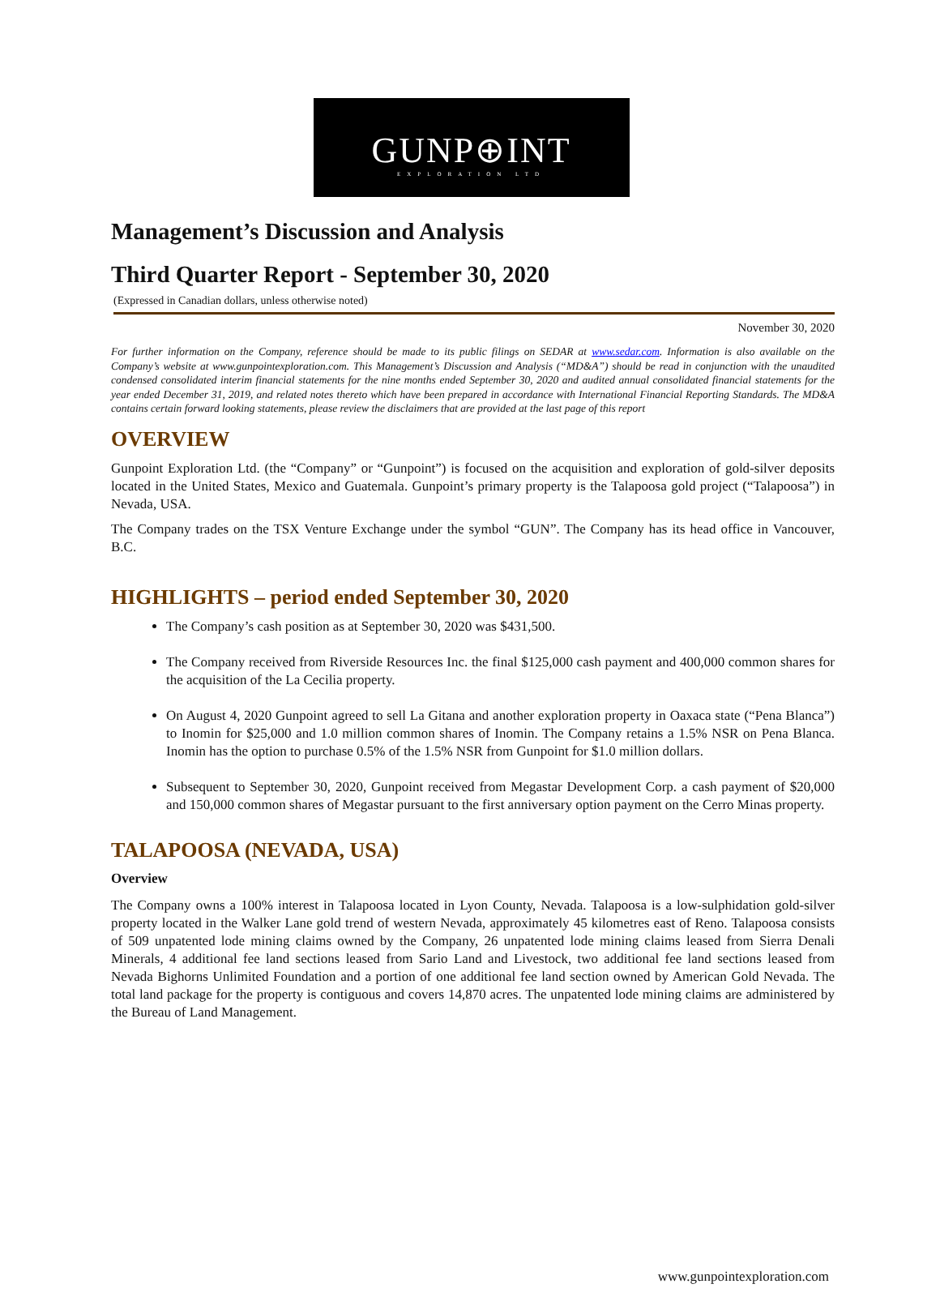GUNP⊕INT
EXPLORATION LTD
Management’s Discussion and Analysis
Third Quarter Report - September 30, 2020
(Expressed in Canadian dollars, unless otherwise noted)
November 30, 2020
For further information on the Company, reference should be made to its public filings on SEDAR at www.sedar.com. Information is also available on the Company’s website at www.gunpointexploration.com. This Management’s Discussion and Analysis (“MD&A”) should be read in conjunction with the unaudited condensed consolidated interim financial statements for the nine months ended September 30, 2020 and audited annual consolidated financial statements for the year ended December 31, 2019, and related notes thereto which have been prepared in accordance with International Financial Reporting Standards. The MD&A contains certain forward looking statements, please review the disclaimers that are provided at the last page of this report
OVERVIEW
Gunpoint Exploration Ltd. (the “Company” or “Gunpoint”) is focused on the acquisition and exploration of gold-silver deposits located in the United States, Mexico and Guatemala. Gunpoint’s primary property is the Talapoosa gold project (“Talapoosa”) in Nevada, USA.
The Company trades on the TSX Venture Exchange under the symbol “GUN”. The Company has its head office in Vancouver, B.C.
HIGHLIGHTS – period ended September 30, 2020
The Company’s cash position as at September 30, 2020 was $431,500.
The Company received from Riverside Resources Inc. the final $125,000 cash payment and 400,000 common shares for the acquisition of the La Cecilia property.
On August 4, 2020 Gunpoint agreed to sell La Gitana and another exploration property in Oaxaca state (“Pena Blanca”) to Inomin for $25,000 and 1.0 million common shares of Inomin. The Company retains a 1.5% NSR on Pena Blanca. Inomin has the option to purchase 0.5% of the 1.5% NSR from Gunpoint for $1.0 million dollars.
Subsequent to September 30, 2020, Gunpoint received from Megastar Development Corp. a cash payment of $20,000 and 150,000 common shares of Megastar pursuant to the first anniversary option payment on the Cerro Minas property.
TALAPOOSA (NEVADA, USA)
Overview
The Company owns a 100% interest in Talapoosa located in Lyon County, Nevada. Talapoosa is a low-sulphidation gold-silver property located in the Walker Lane gold trend of western Nevada, approximately 45 kilometres east of Reno. Talapoosa consists of 509 unpatented lode mining claims owned by the Company, 26 unpatented lode mining claims leased from Sierra Denali Minerals, 4 additional fee land sections leased from Sario Land and Livestock, two additional fee land sections leased from Nevada Bighorns Unlimited Foundation and a portion of one additional fee land section owned by American Gold Nevada. The total land package for the property is contiguous and covers 14,870 acres. The unpatented lode mining claims are administered by the Bureau of Land Management.
www.gunpointexploration.com